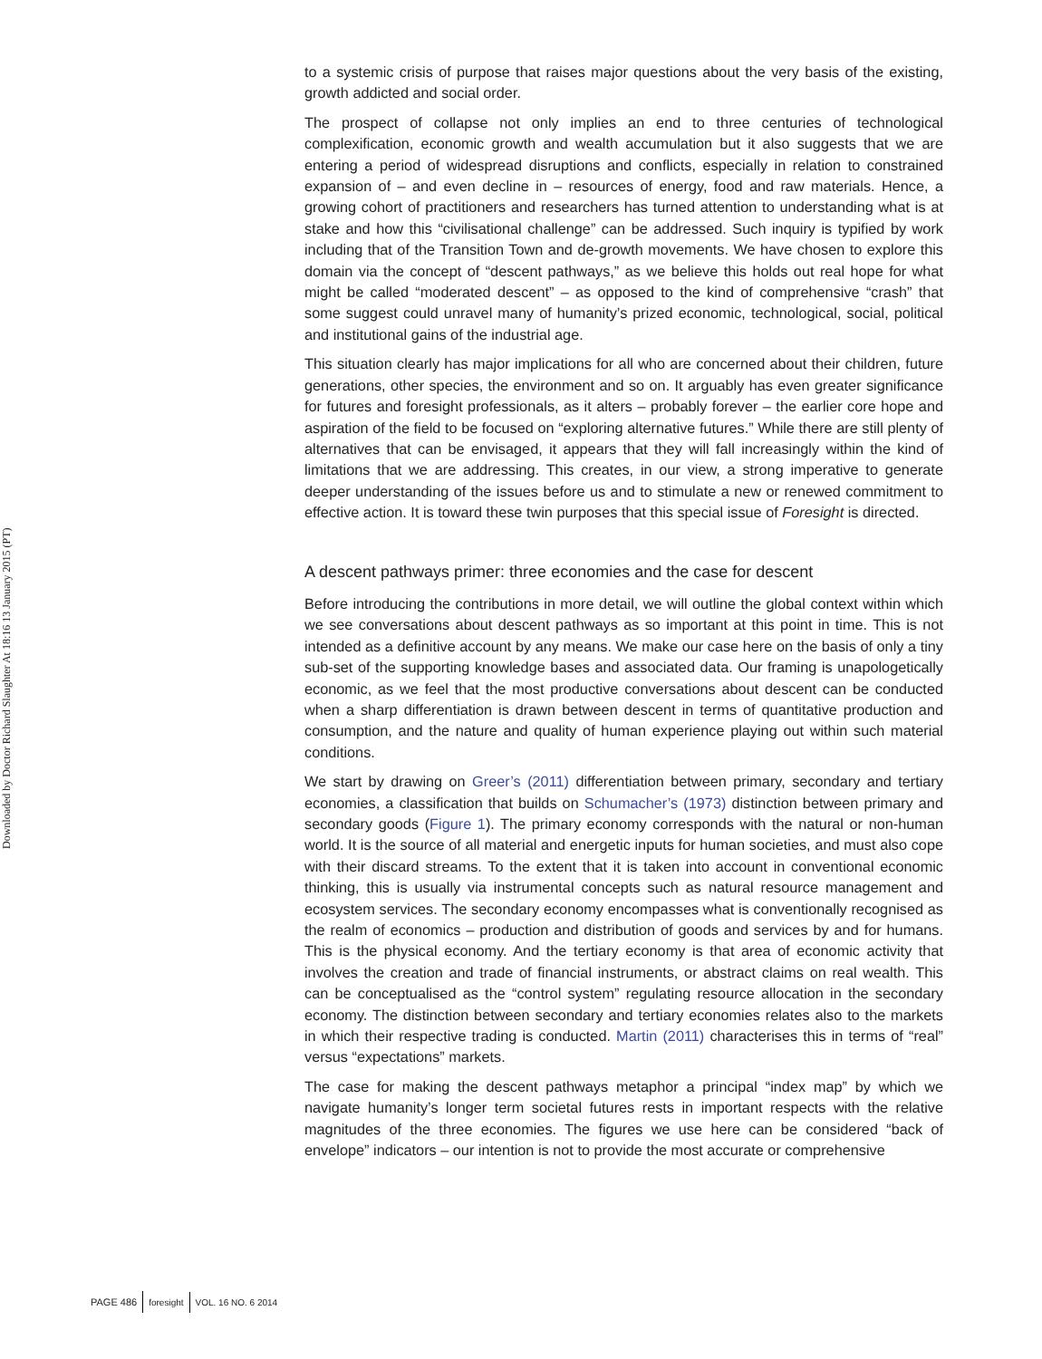Downloaded by Doctor Richard Slaughter At 18:16 13 January 2015 (PT)
to a systemic crisis of purpose that raises major questions about the very basis of the existing, growth addicted and social order.
The prospect of collapse not only implies an end to three centuries of technological complexification, economic growth and wealth accumulation but it also suggests that we are entering a period of widespread disruptions and conflicts, especially in relation to constrained expansion of – and even decline in – resources of energy, food and raw materials. Hence, a growing cohort of practitioners and researchers has turned attention to understanding what is at stake and how this “civilisational challenge” can be addressed. Such inquiry is typified by work including that of the Transition Town and de-growth movements. We have chosen to explore this domain via the concept of “descent pathways,” as we believe this holds out real hope for what might be called “moderated descent” – as opposed to the kind of comprehensive “crash” that some suggest could unravel many of humanity’s prized economic, technological, social, political and institutional gains of the industrial age.
This situation clearly has major implications for all who are concerned about their children, future generations, other species, the environment and so on. It arguably has even greater significance for futures and foresight professionals, as it alters – probably forever – the earlier core hope and aspiration of the field to be focused on “exploring alternative futures.” While there are still plenty of alternatives that can be envisaged, it appears that they will fall increasingly within the kind of limitations that we are addressing. This creates, in our view, a strong imperative to generate deeper understanding of the issues before us and to stimulate a new or renewed commitment to effective action. It is toward these twin purposes that this special issue of Foresight is directed.
A descent pathways primer: three economies and the case for descent
Before introducing the contributions in more detail, we will outline the global context within which we see conversations about descent pathways as so important at this point in time. This is not intended as a definitive account by any means. We make our case here on the basis of only a tiny sub-set of the supporting knowledge bases and associated data. Our framing is unapologetically economic, as we feel that the most productive conversations about descent can be conducted when a sharp differentiation is drawn between descent in terms of quantitative production and consumption, and the nature and quality of human experience playing out within such material conditions.
We start by drawing on Greer’s (2011) differentiation between primary, secondary and tertiary economies, a classification that builds on Schumacher’s (1973) distinction between primary and secondary goods (Figure 1). The primary economy corresponds with the natural or non-human world. It is the source of all material and energetic inputs for human societies, and must also cope with their discard streams. To the extent that it is taken into account in conventional economic thinking, this is usually via instrumental concepts such as natural resource management and ecosystem services. The secondary economy encompasses what is conventionally recognised as the realm of economics – production and distribution of goods and services by and for humans. This is the physical economy. And the tertiary economy is that area of economic activity that involves the creation and trade of financial instruments, or abstract claims on real wealth. This can be conceptualised as the “control system” regulating resource allocation in the secondary economy. The distinction between secondary and tertiary economies relates also to the markets in which their respective trading is conducted. Martin (2011) characterises this in terms of “real” versus “expectations” markets.
The case for making the descent pathways metaphor a principal “index map” by which we navigate humanity’s longer term societal futures rests in important respects with the relative magnitudes of the three economies. The figures we use here can be considered “back of envelope” indicators – our intention is not to provide the most accurate or comprehensive
PAGE 486 foresight VOL. 16 NO. 6 2014